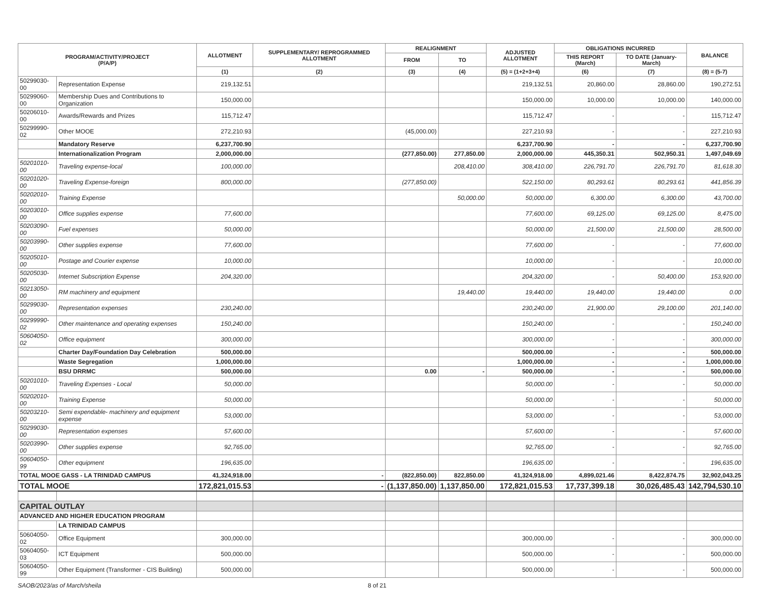| PROGRAM/ACTIVITY/PROJECT (P/A/P) | | ALLOTMENT | SUPPLEMENTARY/ REPROGRAMMED ALLOTMENT | REALIGNMENT | | ADJUSTED ALLOTMENT | OBLIGATIONS INCURRED | | BALANCE |
| --- | --- | --- | --- | --- | --- | --- | --- | --- | --- |
| | | | | FROM | TO | | THIS REPORT (March) | TO DATE (January-March) | |
| | | (1) | (2) | (3) | (4) | (5) = (1+2+3+4) | (6) | (7) | (8) = (5-7) |
| 50299030-00 | Representation Expense | 219,132.51 | | | | 219,132.51 | 20,860.00 | 28,860.00 | 190,272.51 |
| 50299060-00 | Membership Dues and Contributions to Organization | 150,000.00 | | | | 150,000.00 | 10,000.00 | 10,000.00 | 140,000.00 |
| 50206010-00 | Awards/Rewards and Prizes | 115,712.47 | | | | 115,712.47 | - | - | 115,712.47 |
| 50299990-02 | Other MOOE | 272,210.93 | | (45,000.00) | | 227,210.93 | - | - | 227,210.93 |
| | Mandatory Reserve | 6,237,700.90 | | | | 6,237,700.90 | - | - | 6,237,700.90 |
| | Internationalization Program | 2,000,000.00 | | (277,850.00) | 277,850.00 | 2,000,000.00 | 445,350.31 | 502,950.31 | 1,497,049.69 |
| 50201010-00 | Traveling expense-local | 100,000.00 | | | 208,410.00 | 308,410.00 | 226,791.70 | 226,791.70 | 81,618.30 |
| 50201020-00 | Traveling Expense-foreign | 800,000.00 | | (277,850.00) | | 522,150.00 | 80,293.61 | 80,293.61 | 441,856.39 |
| 50202010-00 | Training Expense | | | | 50,000.00 | 50,000.00 | 6,300.00 | 6,300.00 | 43,700.00 |
| 50203010-00 | Office supplies expense | 77,600.00 | | | | 77,600.00 | 69,125.00 | 69,125.00 | 8,475.00 |
| 50203090-00 | Fuel expenses | 50,000.00 | | | | 50,000.00 | 21,500.00 | 21,500.00 | 28,500.00 |
| 50203990-00 | Other supplies expense | 77,600.00 | | | | 77,600.00 | - | - | 77,600.00 |
| 50205010-00 | Postage and Courier expense | 10,000.00 | | | | 10,000.00 | - | - | 10,000.00 |
| 50205030-00 | Internet Subscription Expense | 204,320.00 | | | | 204,320.00 | - | 50,400.00 | 153,920.00 |
| 50213050-00 | RM machinery and equipment | | | | 19,440.00 | 19,440.00 | 19,440.00 | 19,440.00 | 0.00 |
| 50299030-00 | Representation expenses | 230,240.00 | | | | 230,240.00 | 21,900.00 | 29,100.00 | 201,140.00 |
| 50299990-02 | Other maintenance and operating expenses | 150,240.00 | | | | 150,240.00 | - | - | 150,240.00 |
| 50604050-02 | Office equipment | 300,000.00 | | | | 300,000.00 | - | - | 300,000.00 |
| | Charter Day/Foundation Day Celebration | 500,000.00 | | | | 500,000.00 | - | - | 500,000.00 |
| | Waste Segregation | 1,000,000.00 | | | | 1,000,000.00 | - | - | 1,000,000.00 |
| | BSU DRRMC | 500,000.00 | | 0.00 | - | 500,000.00 | - | - | 500,000.00 |
| 50201010-00 | Traveling Expenses - Local | 50,000.00 | | | | 50,000.00 | - | - | 50,000.00 |
| 50202010-00 | Training Expense | 50,000.00 | | | | 50,000.00 | - | - | 50,000.00 |
| 50203210-00 | Semi expendable- machinery and equipment expense | 53,000.00 | | | | 53,000.00 | - | - | 53,000.00 |
| 50299030-00 | Representation expenses | 57,600.00 | | | | 57,600.00 | - | - | 57,600.00 |
| 50203990-00 | Other supplies expense | 92,765.00 | | | | 92,765.00 | - | - | 92,765.00 |
| 50604050-99 | Other equipment | 196,635.00 | | | | 196,635.00 | - | - | 196,635.00 |
| TOTAL MOOE GASS - LA TRINIDAD CAMPUS | | 41,324,918.00 | - | (822,850.00) | 822,850.00 | 41,324,918.00 | 4,899,021.46 | 8,422,874.75 | 32,902,043.25 |
| TOTAL MOOE | | 172,821,015.53 | - | (1,137,850.00) | 1,137,850.00 | 172,821,015.53 | 17,737,399.18 | 30,026,485.43 | 142,794,530.10 |
| CAPITAL OUTLAY | | | | | | | | | |
| ADVANCED AND HIGHER EDUCATION PROGRAM | | | | | | | | | |
| | LA TRINIDAD CAMPUS | | | | | | | | |
| 50604050-02 | Office Equipment | 300,000.00 | | | | 300,000.00 | - | - | 300,000.00 |
| 50604050-03 | ICT Equipment | 500,000.00 | | | | 500,000.00 | - | - | 500,000.00 |
| 50604050-99 | Other Equipment (Transformer - CIS Building) | 500,000.00 | | | | 500,000.00 | - | - | 500,000.00 |
SAOB/2023/as of March/sheila 8 of 21